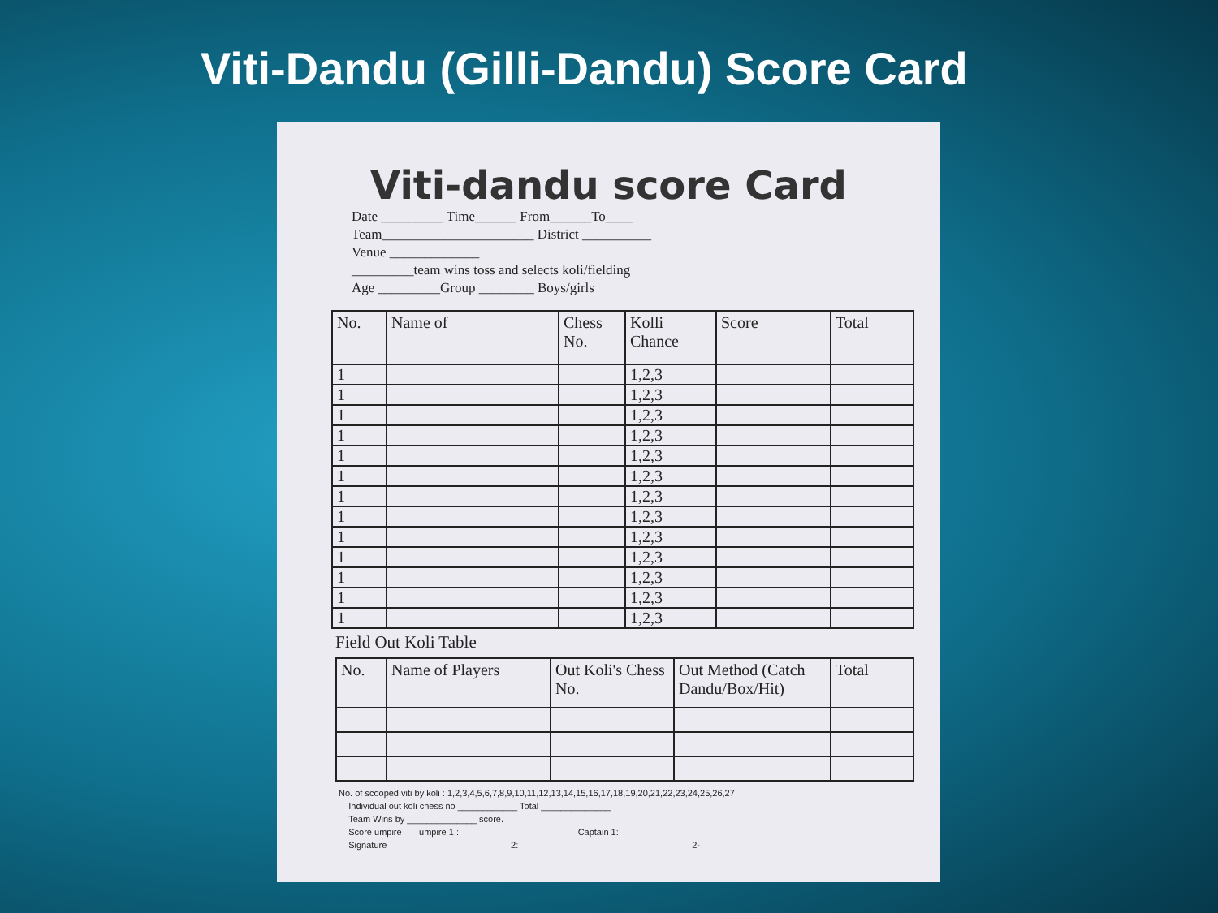Viti-Dandu (Gilli-Dandu) Score Card
Viti-dandu score Card
Date _________ Time______ From______To____
Team______________________ District __________
Venue _____________
_________team wins toss and selects koli/fielding
Age _________Group ________ Boys/girls
| No. | Name of | Chess No. | Kolli Chance | Score | Total |
| --- | --- | --- | --- | --- | --- |
| 1 | | | 1,2,3 | | |
| 1 | | | 1,2,3 | | |
| 1 | | | 1,2,3 | | |
| 1 | | | 1,2,3 | | |
| 1 | | | 1,2,3 | | |
| 1 | | | 1,2,3 | | |
| 1 | | | 1,2,3 | | |
| 1 | | | 1,2,3 | | |
| 1 | | | 1,2,3 | | |
| 1 | | | 1,2,3 | | |
| 1 | | | 1,2,3 | | |
| 1 | | | 1,2,3 | | |
| 1 | | | 1,2,3 | | |
Field Out Koli Table
| No. | Name of Players | Out Koli's Chess No. | Out Method (Catch Dandu/Box/Hit) | Total |
| --- | --- | --- | --- | --- |
No. of scooped viti by koli : 1,2,3,4,5,6,7,8,9,10,11,12,13,14,15,16,17,18,19,20,21,22,23,24,25,26,27
Individual out koli chess no ____________ Total ______________
Team Wins by ______________ score.
Score umpire umpire 1 : Captain 1:
Signature 2: 2-